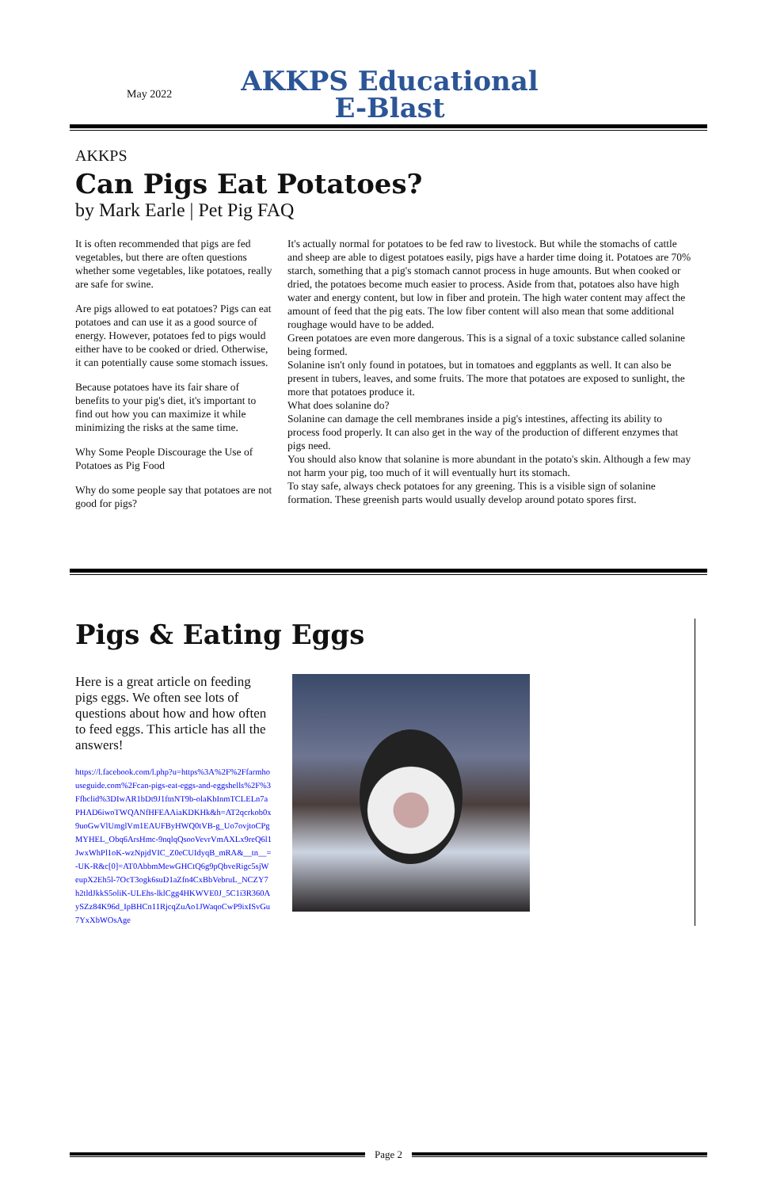May 2022
AKKPS Educational E-Blast
AKKPS
Can Pigs Eat Potatoes?
by Mark Earle | Pet Pig FAQ
It is often recommended that pigs are fed vegetables, but there are often questions whether some vegetables, like potatoes, really are safe for swine.
Are pigs allowed to eat potatoes? Pigs can eat potatoes and can use it as a good source of energy. However, potatoes fed to pigs would either have to be cooked or dried. Otherwise, it can potentially cause some stomach issues.
Because potatoes have its fair share of benefits to your pig's diet, it's important to find out how you can maximize it while minimizing the risks at the same time.
Why Some People Discourage the Use of Potatoes as Pig Food
Why do some people say that potatoes are not good for pigs?
It's actually normal for potatoes to be fed raw to livestock. But while the stomachs of cattle and sheep are able to digest potatoes easily, pigs have a harder time doing it. Potatoes are 70% starch, something that a pig's stomach cannot process in huge amounts. But when cooked or dried, the potatoes become much easier to process. Aside from that, potatoes also have high water and energy content, but low in fiber and protein. The high water content may affect the amount of feed that the pig eats. The low fiber content will also mean that some additional roughage would have to be added.
Green potatoes are even more dangerous. This is a signal of a toxic substance called solanine being formed.
Solanine isn't only found in potatoes, but in tomatoes and eggplants as well. It can also be present in tubers, leaves, and some fruits. The more that potatoes are exposed to sunlight, the more that potatoes produce it.
What does solanine do?
Solanine can damage the cell membranes inside a pig's intestines, affecting its ability to process food properly. It can also get in the way of the production of different enzymes that pigs need.
You should also know that solanine is more abundant in the potato's skin. Although a few may not harm your pig, too much of it will eventually hurt its stomach.
To stay safe, always check potatoes for any greening. This is a visible sign of solanine formation. These greenish parts would usually develop around potato spores first.
Pigs & Eating Eggs
Here is a great article on feeding pigs eggs. We often see lots of questions about how and how often to feed eggs. This article has all the answers!
https://l.facebook.com/l.php?u=https%3A%2F%2Ffarmhouseguide.com%2Fcan-pigs-eat-eggs-and-eggshells%2F%3Ffbclid%3DIwAR1bDt9J1ftnNT9b-olaKbInmTCLELn7aPHAD6iwoTWQANfHFEAAiaKDKHk&h=AT2qcrkob0x9uoGwVlUmglVm1EAUFByHWQ0tVB-g_Uo7ovjtoCPgMYHEL_Obq6ArsHmc-9nqlqQsooVevrVmAXLx9reQ6l1JwxWhPl1oK-wzNpjdVIC_Z0eCUIdyqB_mRA&__tn__=-UK-R&c[0]=AT0AbbmMewGHCtQ6g9pQbveRigc5sjWeupX2Eh5l-7OcT3ogk6suD1aZfn4CxBbVebruL_NCZY7h2tldJkkS5oliK-ULEhs-lklCgg4HKWVE0J_5C1i3R360AySZz84K96d_IpBHCn11RjcqZuAo1JWaqoCwP9ixISvGu7YxXbWOsAge
Page 2